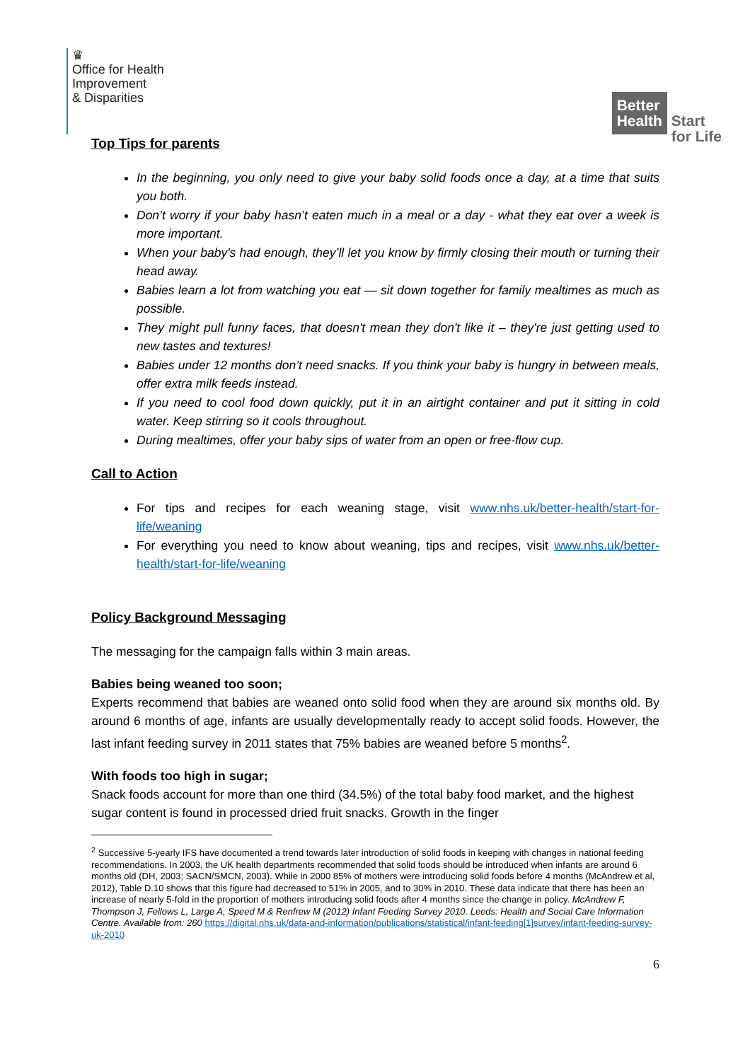♛
Office for Health
Improvement
& Disparities
Better
Health
Start
for Life
Top Tips for parents
In the beginning, you only need to give your baby solid foods once a day, at a time that suits you both.
Don’t worry if your baby hasn’t eaten much in a meal or a day - what they eat over a week is more important.
When your baby's had enough, they’ll let you know by firmly closing their mouth or turning their head away.
Babies learn a lot from watching you eat — sit down together for family mealtimes as much as possible.
They might pull funny faces, that doesn't mean they don't like it – they're just getting used to new tastes and textures!
Babies under 12 months don’t need snacks. If you think your baby is hungry in between meals, offer extra milk feeds instead.
If you need to cool food down quickly, put it in an airtight container and put it sitting in cold water. Keep stirring so it cools throughout.
During mealtimes, offer your baby sips of water from an open or free-flow cup.
Call to Action
For tips and recipes for each weaning stage, visit www.nhs.uk/better-health/start-for-life/weaning
For everything you need to know about weaning, tips and recipes, visit www.nhs.uk/better-health/start-for-life/weaning
Policy Background Messaging
The messaging for the campaign falls within 3 main areas.
Babies being weaned too soon;
Experts recommend that babies are weaned onto solid food when they are around six months old. By around 6 months of age, infants are usually developmentally ready to accept solid foods. However, the last infant feeding survey in 2011 states that 75% babies are weaned before 5 months<sup>2</sup>.
With foods too high in sugar;
Snack foods account for more than one third (34.5%) of the total baby food market, and the highest sugar content is found in processed dried fruit snacks. Growth in the finger
<sup>2</sup> Successive 5-yearly IFS have documented a trend towards later introduction of solid foods in keeping with changes in national feeding recommendations. In 2003, the UK health departments recommended that solid foods should be introduced when infants are around 6 months old (DH, 2003; SACN/SMCN, 2003). While in 2000 85% of mothers were introducing solid foods before 4 months (McAndrew et al, 2012), Table D.10 shows that this figure had decreased to 51% in 2005, and to 30% in 2010. These data indicate that there has been an increase of nearly 5-fold in the proportion of mothers introducing solid foods after 4 months since the change in policy. McAndrew F, Thompson J, Fellows L, Large A, Speed M & Renfrew M (2012) Infant Feeding Survey 2010. Leeds: Health and Social Care Information Centre. Available from: 260 https://digital.nhs.uk/data-and-information/publications/statistical/infant-feeding[1]survey/infant-feeding-survey-uk-2010
6